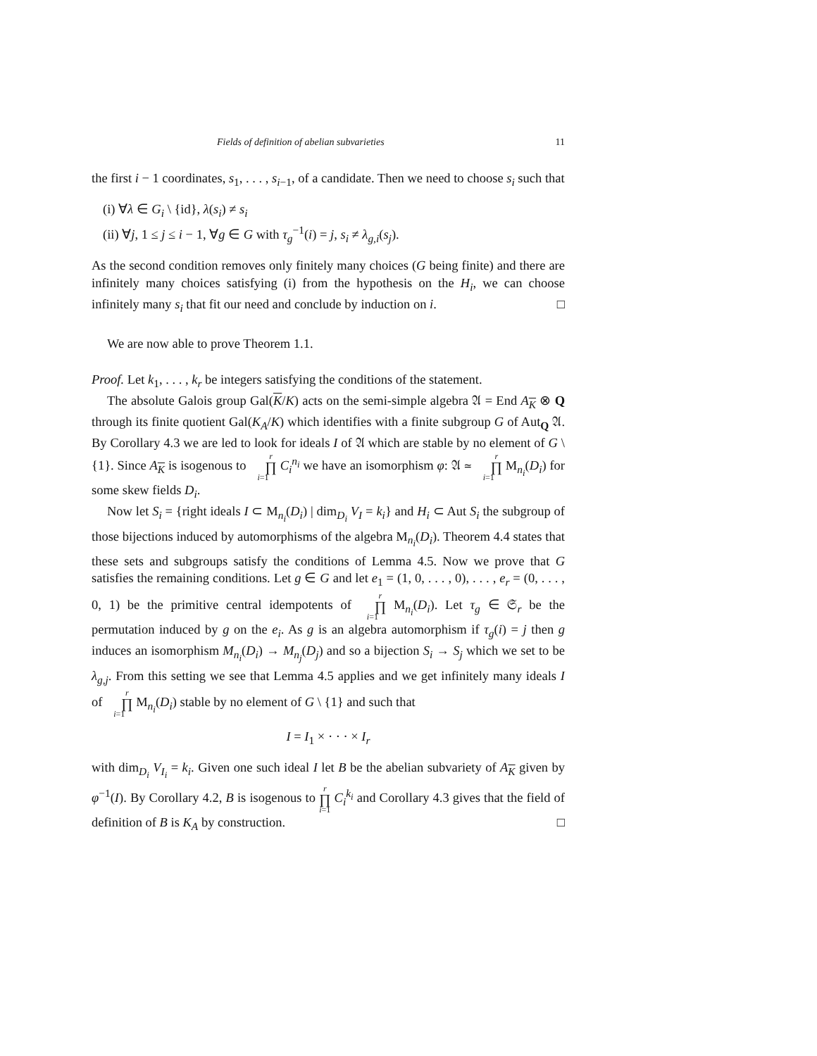Fields of definition of abelian subvarieties 11
the first i − 1 coordinates, s<sub>1</sub>, . . . , s<sub>i−1</sub>, of a candidate. Then we need to choose s<sub>i</sub> such that
(i) ∀λ ∈ G<sub>i</sub> \ {id}, λ(s<sub>i</sub>) ≠ s<sub>i</sub>
(ii) ∀j, 1 ≤ j ≤ i − 1, ∀g ∈ G with τ<sub>g</sub><sup>−1</sup>(i) = j, s<sub>i</sub> ≠ λ<sub>g,i</sub>(s<sub>j</sub>).
As the second condition removes only finitely many choices (G being finite) and there are infinitely many choices satisfying (i) from the hypothesis on the H<sub>i</sub>, we can choose infinitely many s<sub>i</sub> that fit our need and conclude by induction on i. □
We are now able to prove Theorem 1.1.
Proof. Let k<sub>1</sub>, . . . , k<sub>r</sub> be integers satisfying the conditions of the statement.
The absolute Galois group Gal(K/K) acts on the semi-simple algebra 𝔄 = End A<sub>K</sub> ⊗ Q through its finite quotient Gal(K<sub>A</sub>/K) which identifies with a finite subgroup G of Aut<sub>Q</sub> 𝔄. By Corollary 4.3 we are led to look for ideals I of 𝔄 which are stable by no element of G \ {1}. Since A<sub>K</sub> is isogenous to r ∏ i=1 C<sub>i</sub><sup>n<sub>i</sub></sup> we have an isomorphism φ: 𝔄 ≃ r ∏ i=1 M<sub>n<sub>i</sub></sub>(D<sub>i</sub>) for some skew fields D<sub>i</sub>.
Now let S<sub>i</sub> = {right ideals I ⊂ M<sub>n<sub>i</sub></sub>(D<sub>i</sub>) | dim<sub>D<sub>i</sub></sub> V<sub>I</sub> = k<sub>i</sub>} and H<sub>i</sub> ⊂ Aut S<sub>i</sub> the subgroup of those bijections induced by automorphisms of the algebra M<sub>n<sub>i</sub></sub>(D<sub>i</sub>). Theorem 4.4 states that these sets and subgroups satisfy the conditions of Lemma 4.5. Now we prove that G satisfies the remaining conditions. Let g ∈ G and let e<sub>1</sub> = (1, 0, . . . , 0), . . . , e<sub>r</sub> = (0, . . . , 0, 1) be the primitive central idempotents of r ∏ i=1 M<sub>n<sub>i</sub></sub>(D<sub>i</sub>). Let τ<sub>g</sub> ∈ 𝔖<sub>r</sub> be the permutation induced by g on the e<sub>i</sub>. As g is an algebra automorphism if τ<sub>g</sub>(i) = j then g induces an isomorphism M<sub>n<sub>i</sub></sub>(D<sub>i</sub>) → M<sub>n<sub>j</sub></sub>(D<sub>j</sub>) and so a bijection S<sub>i</sub> → S<sub>j</sub> which we set to be λ<sub>g,j</sub>. From this setting we see that Lemma 4.5 applies and we get infinitely many ideals I of r ∏ i=1 M<sub>n<sub>i</sub></sub>(D<sub>i</sub>) stable by no element of G \ {1} and such that
I = I<sub>1</sub> × · · · × I<sub>r</sub>
with dim<sub>D<sub>i</sub></sub> V<sub>I<sub>i</sub></sub> = k<sub>i</sub>. Given one such ideal I let B be the abelian subvariety of A<sub>K</sub> given by φ<sup>−1</sup>(I). By Corollary 4.2, B is isogenous to r ∏ i=1 C<sub>i</sub><sup>k<sub>i</sub></sup> and Corollary 4.3 gives that the field of definition of B is K<sub>A</sub> by construction. □